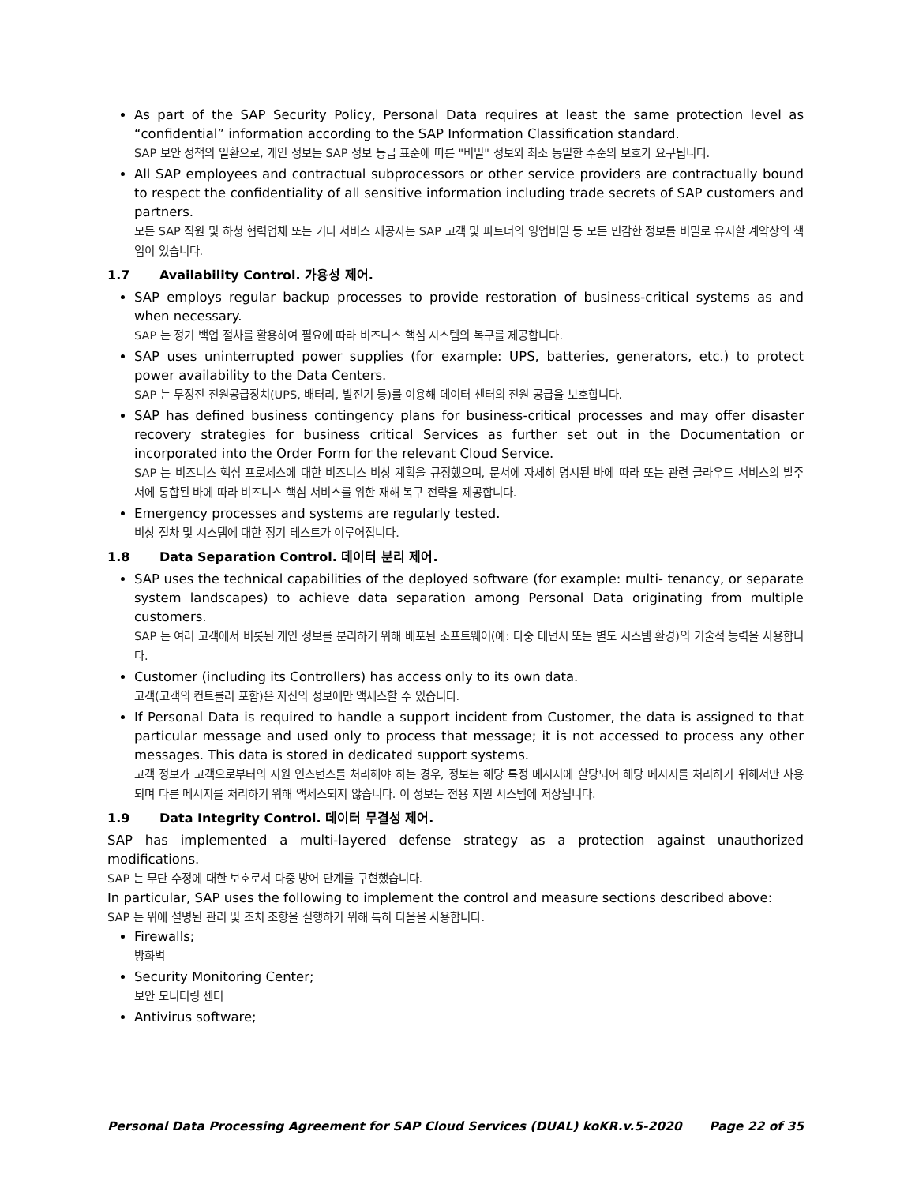As part of the SAP Security Policy, Personal Data requires at least the same protection level as “confidential” information according to the SAP Information Classification standard.
SAP 보안 정책의 일환으로, 개인 정보는 SAP 정보 등급 표준에 따른 "비밀" 정보와 최소 동일한 수준의 보호가 요구됩니다.
All SAP employees and contractual subprocessors or other service providers are contractually bound to respect the confidentiality of all sensitive information including trade secrets of SAP customers and partners.
모든 SAP 직원 및 하청 협력업체 또는 기타 서비스 제공자는 SAP 고객 및 파트너의 영업비밀 등 모든 민감한 정보를 비밀로 유지할 계약상의 책임이 있습니다.
1.7 Availability Control. 가용성 제어.
SAP employs regular backup processes to provide restoration of business-critical systems as and when necessary.
SAP 는 정기 백업 절차를 활용하여 필요에 따라 비즈니스 핵심 시스템의 복구를 제공합니다.
SAP uses uninterrupted power supplies (for example: UPS, batteries, generators, etc.) to protect power availability to the Data Centers.
SAP 는 무정전 전원공급장치(UPS, 배터리, 발전기 등)를 이용해 데이터 센터의 전원 공급을 보호합니다.
SAP has defined business contingency plans for business-critical processes and may offer disaster recovery strategies for business critical Services as further set out in the Documentation or incorporated into the Order Form for the relevant Cloud Service.
SAP 는 비즈니스 핵심 프로세스에 대한 비즈니스 비상 계획을 규정했으며, 문서에 자세히 명시된 바에 따라 또는 관련 클라우드 서비스의 발주서에 통합된 바에 따라 비즈니스 핵심 서비스를 위한 재해 복구 전략을 제공합니다.
Emergency processes and systems are regularly tested.
비상 절차 및 시스템에 대한 정기 테스트가 이루어집니다.
1.8 Data Separation Control. 데이터 분리 제어.
SAP uses the technical capabilities of the deployed software (for example: multi- tenancy, or separate system landscapes) to achieve data separation among Personal Data originating from multiple customers.
SAP 는 여러 고객에서 비롯된 개인 정보를 분리하기 위해 배포된 소프트웨어(예: 다중 테넌시 또는 별도 시스템 환경)의 기술적 능력을 사용합니다.
Customer (including its Controllers) has access only to its own data.
고객(고객의 컨트롤러 포함)은 자신의 정보에만 액세스할 수 있습니다.
If Personal Data is required to handle a support incident from Customer, the data is assigned to that particular message and used only to process that message; it is not accessed to process any other messages. This data is stored in dedicated support systems.
고객 정보가 고객으로부터의 지원 인스턴스를 처리해야 하는 경우, 정보는 해당 특정 메시지에 할당되어 해당 메시지를 처리하기 위해서만 사용되며 다른 메시지를 처리하기 위해 액세스되지 않습니다. 이 정보는 전용 지원 시스템에 저장됩니다.
1.9 Data Integrity Control. 데이터 무결성 제어.
SAP has implemented a multi-layered defense strategy as a protection against unauthorized modifications.
SAP 는 무단 수정에 대한 보호로서 다중 방어 단계를 구현했습니다.
In particular, SAP uses the following to implement the control and measure sections described above:
SAP 는 위에 설명된 관리 및 조치 조항을 실행하기 위해 특히 다음을 사용합니다.
Firewalls;
방화벽
Security Monitoring Center;
보안 모니터링 센터
Antivirus software;
Personal Data Processing Agreement for SAP Cloud Services (DUAL) koKR.v.5-2020 Page 22 of 35